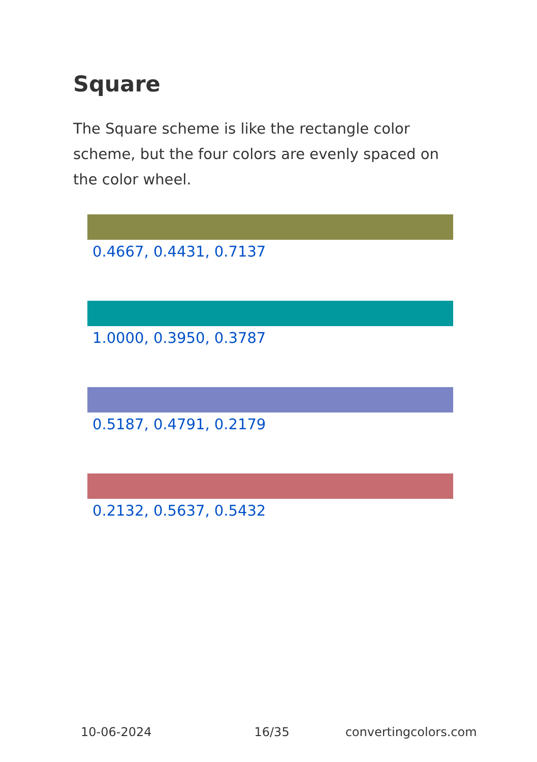Square
The Square scheme is like the rectangle color scheme, but the four colors are evenly spaced on the color wheel.
0.4667, 0.4431, 0.7137
1.0000, 0.3950, 0.3787
0.5187, 0.4791, 0.2179
0.2132, 0.5637, 0.5432
10-06-2024 16/35 convertingcolors.com